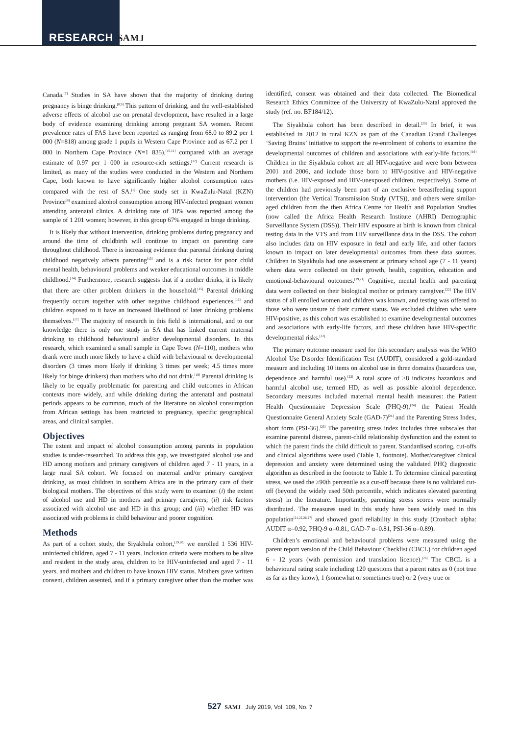RESEARCH SAMJ
Canada.<sup>[7]</sup> Studies in SA have shown that the majority of drinking during pregnancy is binge drinking.<sup>[8,9]</sup> This pattern of drinking, and the well-established adverse effects of alcohol use on prenatal development, have resulted in a large body of evidence examining drinking among pregnant SA women. Recent prevalence rates of FAS have been reported as ranging from 68.0 to 89.2 per 1 000 (N=818) among grade 1 pupils in Western Cape Province and as 67.2 per 1 000 in Northern Cape Province (N=1 835),<sup>[10,11]</sup> compared with an average estimate of 0.97 per 1 000 in resource-rich settings.<sup>[12]</sup> Current research is limited, as many of the studies were conducted in the Western and Northern Cape, both known to have significantly higher alcohol consumption rates compared with the rest of SA.<sup>[1]</sup> One study set in KwaZulu-Natal (KZN) Province<sup>[8]</sup> examined alcohol consumption among HIV-infected pregnant women attending antenatal clinics. A drinking rate of 18% was reported among the sample of 1 201 women; however, in this group 67% engaged in binge drinking.
It is likely that without intervention, drinking problems during pregnancy and around the time of childbirth will continue to impact on parenting care throughout childhood. There is increasing evidence that parental drinking during childhood negatively affects parenting<sup>[13]</sup> and is a risk factor for poor child mental health, behavioural problems and weaker educational outcomes in middle childhood.<sup>[14]</sup> Furthermore, research suggests that if a mother drinks, it is likely that there are other problem drinkers in the household.<sup>[15]</sup> Parental drinking frequently occurs together with other negative childhood experiences,<sup>[16]</sup> and children exposed to it have an increased likelihood of later drinking problems themselves.<sup>[17]</sup> The majority of research in this field is international, and to our knowledge there is only one study in SA that has linked current maternal drinking to childhood behavioural and/or developmental disorders. In this research, which examined a small sample in Cape Town (N=110), mothers who drank were much more likely to have a child with behavioural or developmental disorders (3 times more likely if drinking 3 times per week; 4.5 times more likely for binge drinkers) than mothers who did not drink.<sup>[18]</sup> Parental drinking is likely to be equally problematic for parenting and child outcomes in African contexts more widely, and while drinking during the antenatal and postnatal periods appears to be common, much of the literature on alcohol consumption from African settings has been restricted to pregnancy, specific geographical areas, and clinical samples.
Objectives
The extent and impact of alcohol consumption among parents in population studies is under-researched. To address this gap, we investigated alcohol use and HD among mothers and primary caregivers of children aged 7 - 11 years, in a large rural SA cohort. We focused on maternal and/or primary caregiver drinking, as most children in southern Africa are in the primary care of their biological mothers. The objectives of this study were to examine: (i) the extent of alcohol use and HD in mothers and primary caregivers; (ii) risk factors associated with alcohol use and HD in this group; and (iii) whether HD was associated with problems in child behaviour and poorer cognition.
Methods
As part of a cohort study, the Siyakhula cohort,<sup>[19,20]</sup> we enrolled 1 536 HIV-uninfected children, aged 7 - 11 years. Inclusion criteria were mothers to be alive and resident in the study area, children to be HIV-uninfected and aged 7 - 11 years, and mothers and children to have known HIV status. Mothers gave written consent, children assented, and if a primary caregiver other than the mother was identified, consent was obtained and their data collected. The Biomedical Research Ethics Committee of the University of KwaZulu-Natal approved the study (ref. no. BF184/12).
The Siyakhula cohort has been described in detail.<sup>[20]</sup> In brief, it was established in 2012 in rural KZN as part of the Canadian Grand Challenges ‘Saving Brains’ initiative to support the re-enrolment of cohorts to examine the developmental outcomes of children and associations with early-life factors.<sup>[19]</sup> Children in the Siyakhula cohort are all HIV-negative and were born between 2001 and 2006, and include those born to HIV-positive and HIV-negative mothers (i.e. HIV-exposed and HIV-unexposed children, respectively). Some of the children had previously been part of an exclusive breastfeeding support intervention (the Vertical Transmission Study (VTS)), and others were similar-aged children from the then Africa Centre for Health and Population Studies (now called the Africa Health Research Institute (AHRI) Demographic Surveillance System (DSS)). Their HIV exposure at birth is known from clinical testing data in the VTS and from HIV surveillance data in the DSS. The cohort also includes data on HIV exposure in fetal and early life, and other factors known to impact on later developmental outcomes from these data sources. Children in Siyakhula had one assessment at primary school age (7 - 11 years) where data were collected on their growth, health, cognition, education and emotional-behavioural outcomes.<sup>[19,21]</sup> Cognitive, mental health and parenting data were collected on their biological mother or primary caregiver.<sup>[22]</sup> The HIV status of all enrolled women and children was known, and testing was offered to those who were unsure of their current status. We excluded children who were HIV-positive, as this cohort was established to examine developmental outcomes and associations with early-life factors, and these children have HIV-specific developmental risks.<sup>[22]</sup>
The primary outcome measure used for this secondary analysis was the WHO Alcohol Use Disorder Identification Test (AUDIT), considered a gold-standard measure and including 10 items on alcohol use in three domains (hazardous use, dependence and harmful use).<sup>[23]</sup> A total score of ≥8 indicates hazardous and harmful alcohol use, termed HD, as well as possible alcohol dependence. Secondary measures included maternal mental health measures: the Patient Health Questionnaire Depression Scale (PHQ-9),<sup>[24]</sup> the Patient Health Questionnaire General Anxiety Scale (GAD-7)<sup>[24]</sup> and the Parenting Stress Index, short form (PSI-36).<sup>[25]</sup> The parenting stress index includes three subscales that examine parental distress, parent-child relationship dysfunction and the extent to which the parent finds the child difficult to parent. Standardised scoring, cut-offs and clinical algorithms were used (Table 1, footnote). Mother/caregiver clinical depression and anxiety were determined using the validated PHQ diagnostic algorithm as described in the footnote to Table 1. To determine clinical parenting stress, we used the ≥90th percentile as a cut-off because there is no validated cut-off (beyond the widely used 50th percentile, which indicates elevated parenting stress) in the literature. Importantly, parenting stress scores were normally distributed. The measures used in this study have been widely used in this population<sup>[21,22,26,27]</sup> and showed good reliability in this study (Cronbach alpha: AUDIT α=0.92, PHQ-9 α=0.81, GAD-7 α=0.81, PSI-36 α=0.89).
Children’s emotional and behavioural problems were measured using the parent report version of the Child Behaviour Checklist (CBCL) for children aged 6 - 12 years (with permission and translation licence).<sup>[28]</sup> The CBCL is a behavioural rating scale including 120 questions that a parent rates as 0 (not true as far as they know), 1 (somewhat or sometimes true) or 2 (very true or
527 SAMJ July 2019, Vol. 109, No. 7